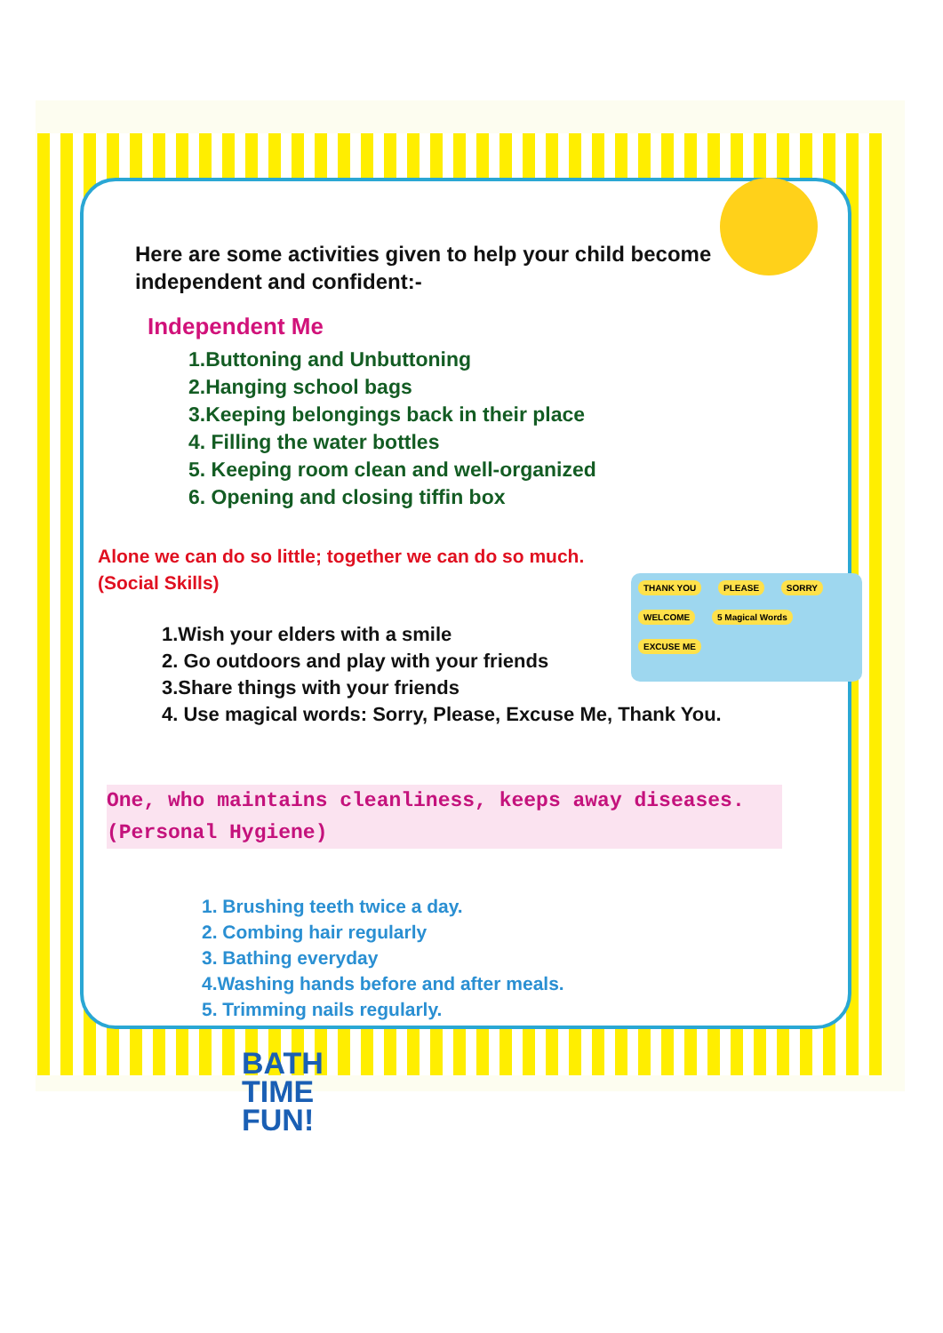THANK YOU PLEASE SORRY WELCOME 5 Magical Words EXCUSE ME
Here are some activities given to help your child become independent and confident:-
Independent Me
1.Buttoning and Unbuttoning
2.Hanging school bags
3.Keeping belongings back in their place
4. Filling the water bottles
5. Keeping room clean and well-organized
6. Opening and closing tiffin box
Alone we can do so little; together we can do so much.
(Social Skills)
1.Wish your elders with a smile
2. Go outdoors and play with your friends
3.Share things with your friends
4. Use magical words: Sorry, Please, Excuse Me, Thank You.
One, who maintains cleanliness, keeps away diseases. (Personal Hygiene)
1. Brushing teeth twice a day.
2. Combing hair regularly
3. Bathing everyday
4.Washing hands before and after meals.
5. Trimming nails regularly.
BATH
TIME
FUN!